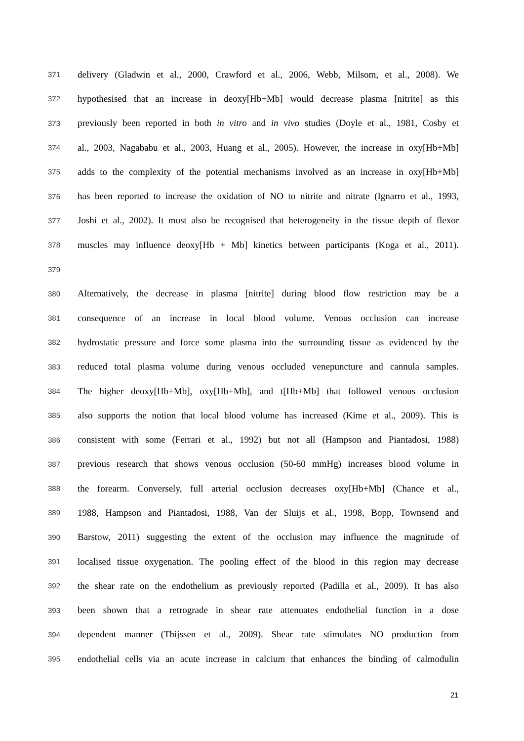371 delivery (Gladwin et al., 2000, Crawford et al., 2006, Webb, Milsom, et al., 2008). We
372 hypothesised that an increase in deoxy[Hb+Mb] would decrease plasma [nitrite] as this
373 previously been reported in both in vitro and in vivo studies (Doyle et al., 1981, Cosby et
374 al., 2003, Nagababu et al., 2003, Huang et al., 2005). However, the increase in oxy[Hb+Mb]
375 adds to the complexity of the potential mechanisms involved as an increase in oxy[Hb+Mb]
376 has been reported to increase the oxidation of NO to nitrite and nitrate (Ignarro et al., 1993,
377 Joshi et al., 2002). It must also be recognised that heterogeneity in the tissue depth of flexor
378 muscles may influence deoxy[Hb + Mb] kinetics between participants (Koga et al., 2011).
379
380 Alternatively, the decrease in plasma [nitrite] during blood flow restriction may be a
381 consequence of an increase in local blood volume. Venous occlusion can increase
382 hydrostatic pressure and force some plasma into the surrounding tissue as evidenced by the
383 reduced total plasma volume during venous occluded venepuncture and cannula samples.
384 The higher deoxy[Hb+Mb], oxy[Hb+Mb], and t[Hb+Mb] that followed venous occlusion
385 also supports the notion that local blood volume has increased (Kime et al., 2009). This is
386 consistent with some (Ferrari et al., 1992) but not all (Hampson and Piantadosi, 1988)
387 previous research that shows venous occlusion (50-60 mmHg) increases blood volume in
388 the forearm. Conversely, full arterial occlusion decreases oxy[Hb+Mb] (Chance et al.,
389 1988, Hampson and Piantadosi, 1988, Van der Sluijs et al., 1998, Bopp, Townsend and
390 Barstow, 2011) suggesting the extent of the occlusion may influence the magnitude of
391 localised tissue oxygenation. The pooling effect of the blood in this region may decrease
392 the shear rate on the endothelium as previously reported (Padilla et al., 2009). It has also
393 been shown that a retrograde in shear rate attenuates endothelial function in a dose
394 dependent manner (Thijssen et al., 2009). Shear rate stimulates NO production from
395 endothelial cells via an acute increase in calcium that enhances the binding of calmodulin
21